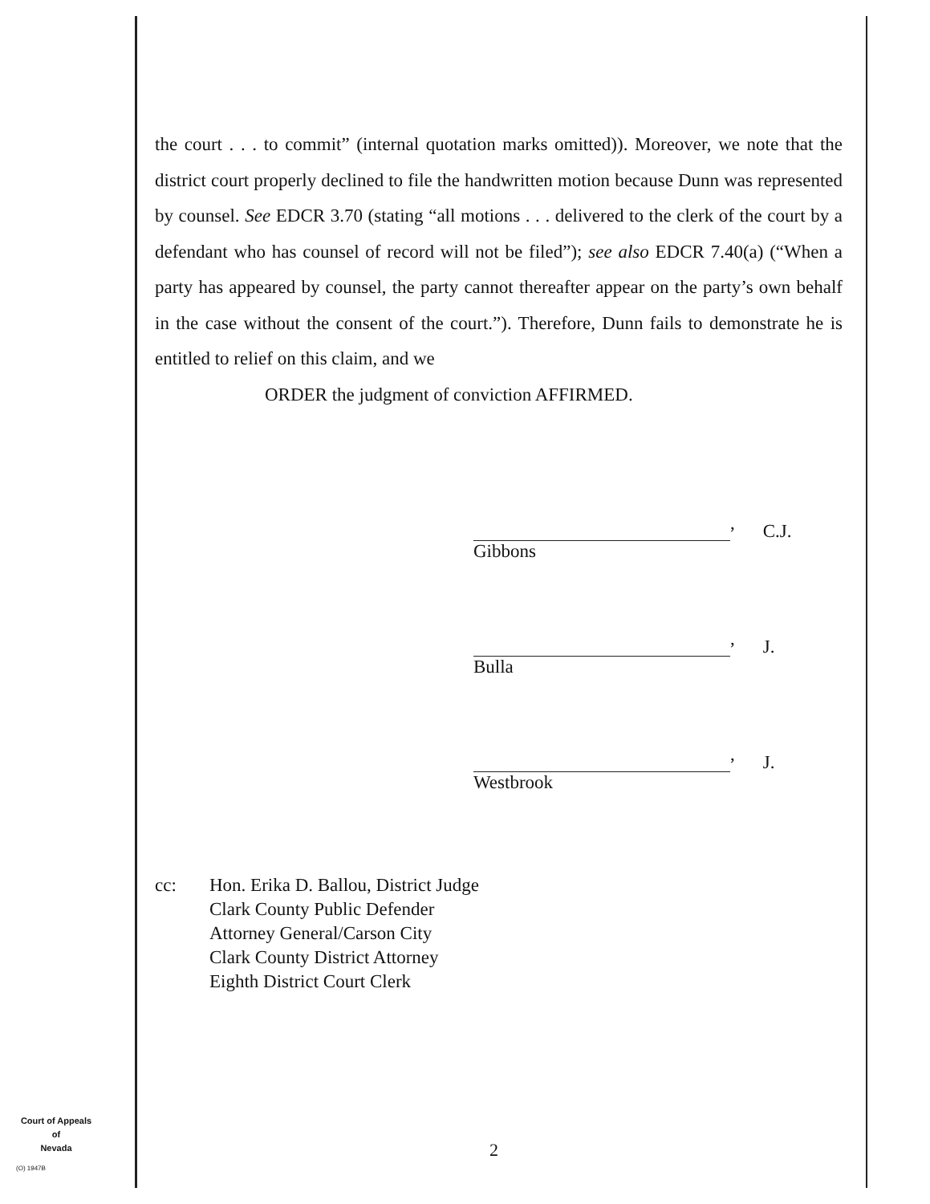the court . . . to commit” (internal quotation marks omitted)). Moreover, we note that the district court properly declined to file the handwritten motion because Dunn was represented by counsel. See EDCR 3.70 (stating “all motions . . . delivered to the clerk of the court by a defendant who has counsel of record will not be filed”); see also EDCR 7.40(a) (“When a party has appeared by counsel, the party cannot thereafter appear on the party’s own behalf in the case without the consent of the court.”). Therefore, Dunn fails to demonstrate he is entitled to relief on this claim, and we
ORDER the judgment of conviction AFFIRMED.
, C.J.
Gibbons
, J.
Bulla
, J.
Westbrook
cc: Hon. Erika D. Ballou, District Judge
Clark County Public Defender
Attorney General/Carson City
Clark County District Attorney
Eighth District Court Clerk
Court of Appeals
of
Nevada
(O) 1947B
2